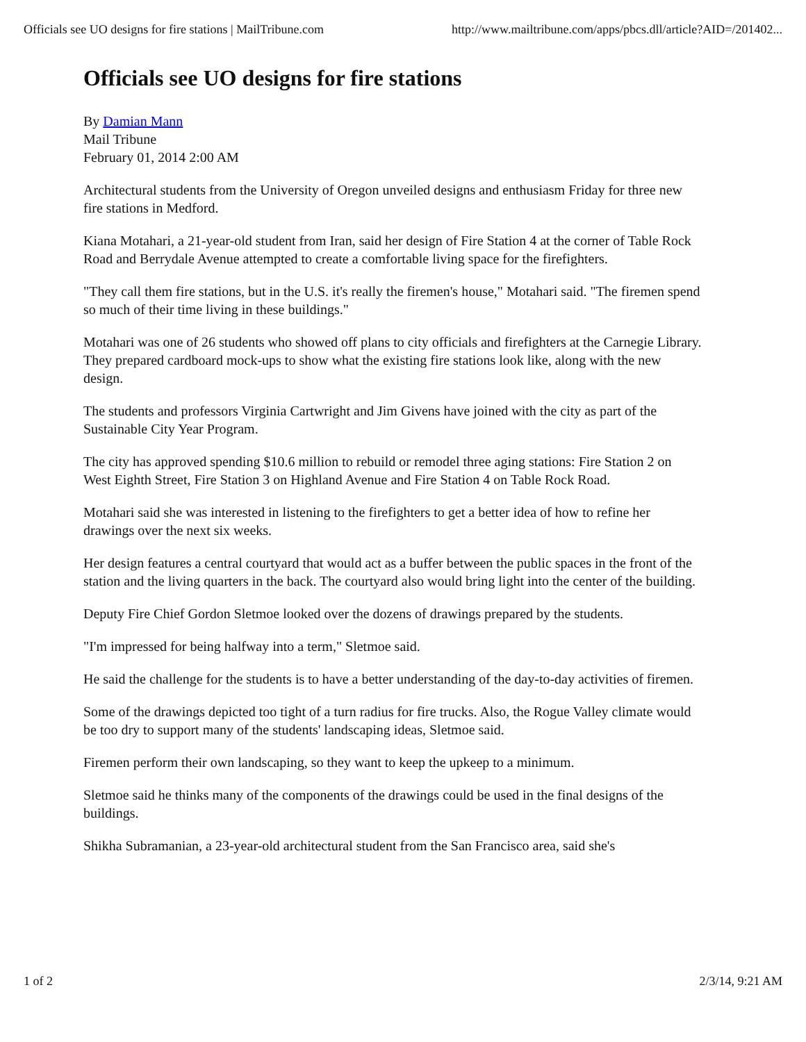Officials see UO designs for fire stations | MailTribune.com http://www.mailtribune.com/apps/pbcs.dll/article?AID=/201402...
Officials see UO designs for fire stations
By Damian Mann
Mail Tribune
February 01, 2014 2:00 AM
Architectural students from the University of Oregon unveiled designs and enthusiasm Friday for three new fire stations in Medford.
Kiana Motahari, a 21-year-old student from Iran, said her design of Fire Station 4 at the corner of Table Rock Road and Berrydale Avenue attempted to create a comfortable living space for the firefighters.
"They call them fire stations, but in the U.S. it's really the firemen's house," Motahari said. "The firemen spend so much of their time living in these buildings."
Motahari was one of 26 students who showed off plans to city officials and firefighters at the Carnegie Library. They prepared cardboard mock-ups to show what the existing fire stations look like, along with the new design.
The students and professors Virginia Cartwright and Jim Givens have joined with the city as part of the Sustainable City Year Program.
The city has approved spending $10.6 million to rebuild or remodel three aging stations: Fire Station 2 on West Eighth Street, Fire Station 3 on Highland Avenue and Fire Station 4 on Table Rock Road.
Motahari said she was interested in listening to the firefighters to get a better idea of how to refine her drawings over the next six weeks.
Her design features a central courtyard that would act as a buffer between the public spaces in the front of the station and the living quarters in the back. The courtyard also would bring light into the center of the building.
Deputy Fire Chief Gordon Sletmoe looked over the dozens of drawings prepared by the students.
"I'm impressed for being halfway into a term," Sletmoe said.
He said the challenge for the students is to have a better understanding of the day-to-day activities of firemen.
Some of the drawings depicted too tight of a turn radius for fire trucks. Also, the Rogue Valley climate would be too dry to support many of the students' landscaping ideas, Sletmoe said.
Firemen perform their own landscaping, so they want to keep the upkeep to a minimum.
Sletmoe said he thinks many of the components of the drawings could be used in the final designs of the buildings.
Shikha Subramanian, a 23-year-old architectural student from the San Francisco area, said she's
1 of 2 2/3/14, 9:21 AM